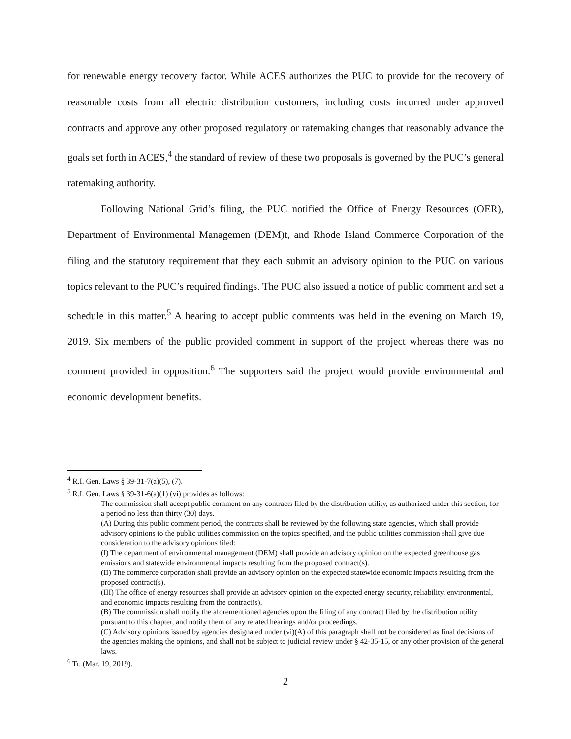for renewable energy recovery factor. While ACES authorizes the PUC to provide for the recovery of reasonable costs from all electric distribution customers, including costs incurred under approved contracts and approve any other proposed regulatory or ratemaking changes that reasonably advance the goals set forth in ACES,<sup>4</sup> the standard of review of these two proposals is governed by the PUC’s general ratemaking authority.
Following National Grid’s filing, the PUC notified the Office of Energy Resources (OER), Department of Environmental Managemen (DEM)t, and Rhode Island Commerce Corporation of the filing and the statutory requirement that they each submit an advisory opinion to the PUC on various topics relevant to the PUC’s required findings. The PUC also issued a notice of public comment and set a schedule in this matter.<sup>5</sup> A hearing to accept public comments was held in the evening on March 19, 2019. Six members of the public provided comment in support of the project whereas there was no comment provided in opposition.<sup>6</sup> The supporters said the project would provide environmental and economic development benefits.
<sup>4</sup> R.I. Gen. Laws § 39-31-7(a)(5), (7).
<sup>5</sup> R.I. Gen. Laws § 39-31-6(a)(1) (vi) provides as follows:
The commission shall accept public comment on any contracts filed by the distribution utility, as authorized under this section, for a period no less than thirty (30) days.
(A) During this public comment period, the contracts shall be reviewed by the following state agencies, which shall provide advisory opinions to the public utilities commission on the topics specified, and the public utilities commission shall give due consideration to the advisory opinions filed:
(I) The department of environmental management (DEM) shall provide an advisory opinion on the expected greenhouse gas emissions and statewide environmental impacts resulting from the proposed contract(s).
(II) The commerce corporation shall provide an advisory opinion on the expected statewide economic impacts resulting from the proposed contract(s).
(III) The office of energy resources shall provide an advisory opinion on the expected energy security, reliability, environmental, and economic impacts resulting from the contract(s).
(B) The commission shall notify the aforementioned agencies upon the filing of any contract filed by the distribution utility pursuant to this chapter, and notify them of any related hearings and/or proceedings.
(C) Advisory opinions issued by agencies designated under (vi)(A) of this paragraph shall not be considered as final decisions of the agencies making the opinions, and shall not be subject to judicial review under § 42-35-15, or any other provision of the general laws.
<sup>6</sup> Tr. (Mar. 19, 2019).
2